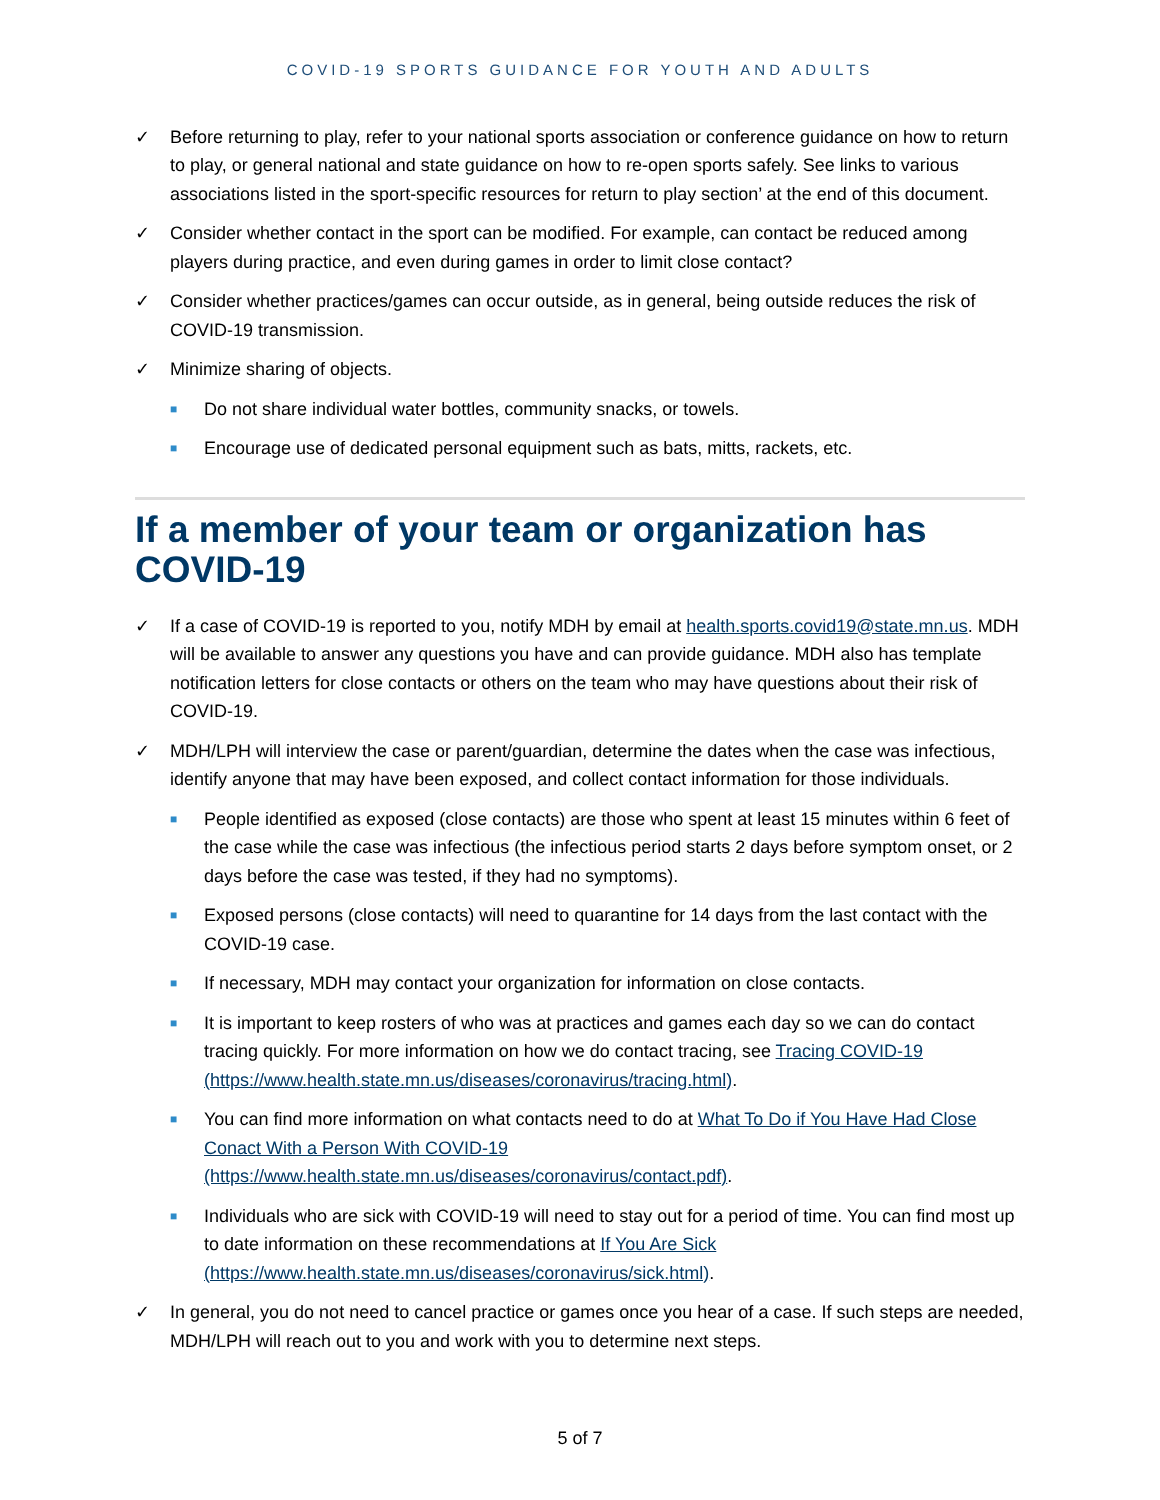COVID-19 SPORTS GUIDANCE FOR YOUTH AND ADULTS
✓ Before returning to play, refer to your national sports association or conference guidance on how to return to play, or general national and state guidance on how to re-open sports safely. See links to various associations listed in the sport-specific resources for return to play section’ at the end of this document.
✓ Consider whether contact in the sport can be modified. For example, can contact be reduced among players during practice, and even during games in order to limit close contact?
✓ Consider whether practices/games can occur outside, as in general, being outside reduces the risk of COVID-19 transmission.
✓ Minimize sharing of objects.
■ Do not share individual water bottles, community snacks, or towels.
■ Encourage use of dedicated personal equipment such as bats, mitts, rackets, etc.
If a member of your team or organization has COVID-19
✓ If a case of COVID-19 is reported to you, notify MDH by email at health.sports.covid19@state.mn.us. MDH will be available to answer any questions you have and can provide guidance. MDH also has template notification letters for close contacts or others on the team who may have questions about their risk of COVID-19.
✓ MDH/LPH will interview the case or parent/guardian, determine the dates when the case was infectious, identify anyone that may have been exposed, and collect contact information for those individuals.
■ People identified as exposed (close contacts) are those who spent at least 15 minutes within 6 feet of the case while the case was infectious (the infectious period starts 2 days before symptom onset, or 2 days before the case was tested, if they had no symptoms).
■ Exposed persons (close contacts) will need to quarantine for 14 days from the last contact with the COVID-19 case.
■ If necessary, MDH may contact your organization for information on close contacts.
■ It is important to keep rosters of who was at practices and games each day so we can do contact tracing quickly. For more information on how we do contact tracing, see Tracing COVID-19 (https://www.health.state.mn.us/diseases/coronavirus/tracing.html).
■ You can find more information on what contacts need to do at What To Do if You Have Had Close Conact With a Person With COVID-19 (https://www.health.state.mn.us/diseases/coronavirus/contact.pdf).
■ Individuals who are sick with COVID-19 will need to stay out for a period of time. You can find most up to date information on these recommendations at If You Are Sick (https://www.health.state.mn.us/diseases/coronavirus/sick.html).
✓ In general, you do not need to cancel practice or games once you hear of a case. If such steps are needed, MDH/LPH will reach out to you and work with you to determine next steps.
5 of 7